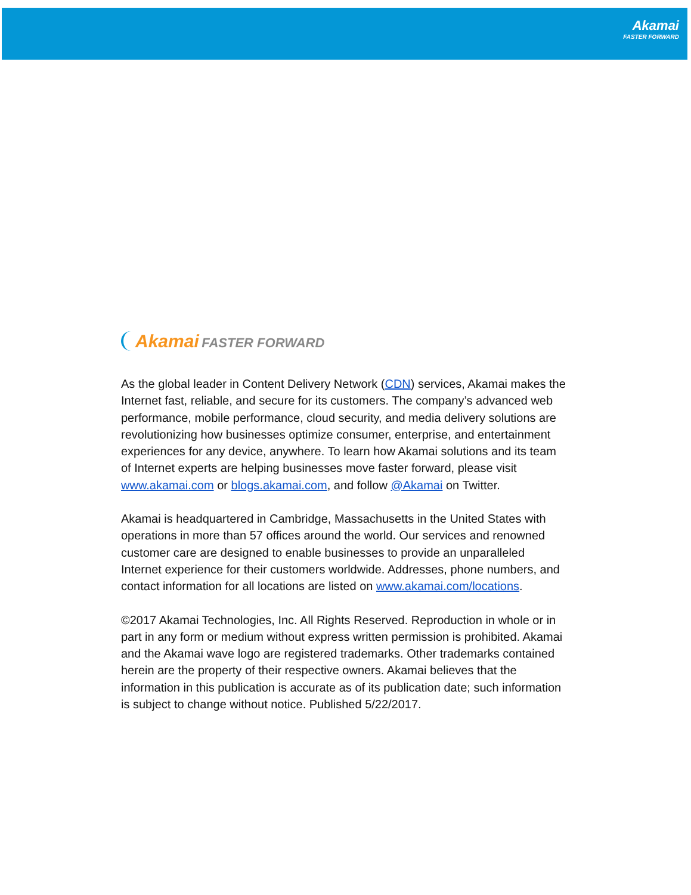Akamai
FASTER FORWARD
Akamai FASTER FORWARD
As the global leader in Content Delivery Network (CDN) services, Akamai makes the Internet fast, reliable, and secure for its customers. The company’s advanced web performance, mobile performance, cloud security, and media delivery solutions are revolutionizing how businesses optimize consumer, enterprise, and entertainment experiences for any device, anywhere. To learn how Akamai solutions and its team of Internet experts are helping businesses move faster forward, please visit www.akamai.com or blogs.akamai.com, and follow @Akamai on Twitter.
Akamai is headquartered in Cambridge, Massachusetts in the United States with operations in more than 57 offices around the world. Our services and renowned customer care are designed to enable businesses to provide an unparalleled Internet experience for their customers worldwide. Addresses, phone numbers, and contact information for all locations are listed on www.akamai.com/locations.
©2017 Akamai Technologies, Inc. All Rights Reserved. Reproduction in whole or in part in any form or medium without express written permission is prohibited. Akamai and the Akamai wave logo are registered trademarks. Other trademarks contained herein are the property of their respective owners. Akamai believes that the information in this publication is accurate as of its publication date; such information is subject to change without notice. Published 5/22/2017.